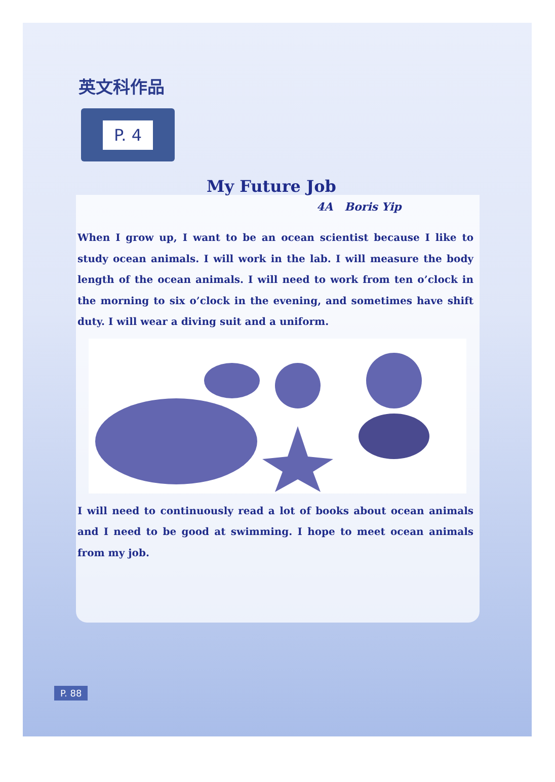英文科作品
P. 4
My Future Job
4A Boris Yip
When I grow up, I want to be an ocean scientist because I like to study ocean animals. I will work in the lab. I will measure the body length of the ocean animals. I will need to work from ten o’clock in the morning to six o’clock in the evening, and sometimes have shift duty. I will wear a diving suit and a uniform.
I will need to continuously read a lot of books about ocean animals and I need to be good at swimming. I hope to meet ocean animals from my job.
P. 88